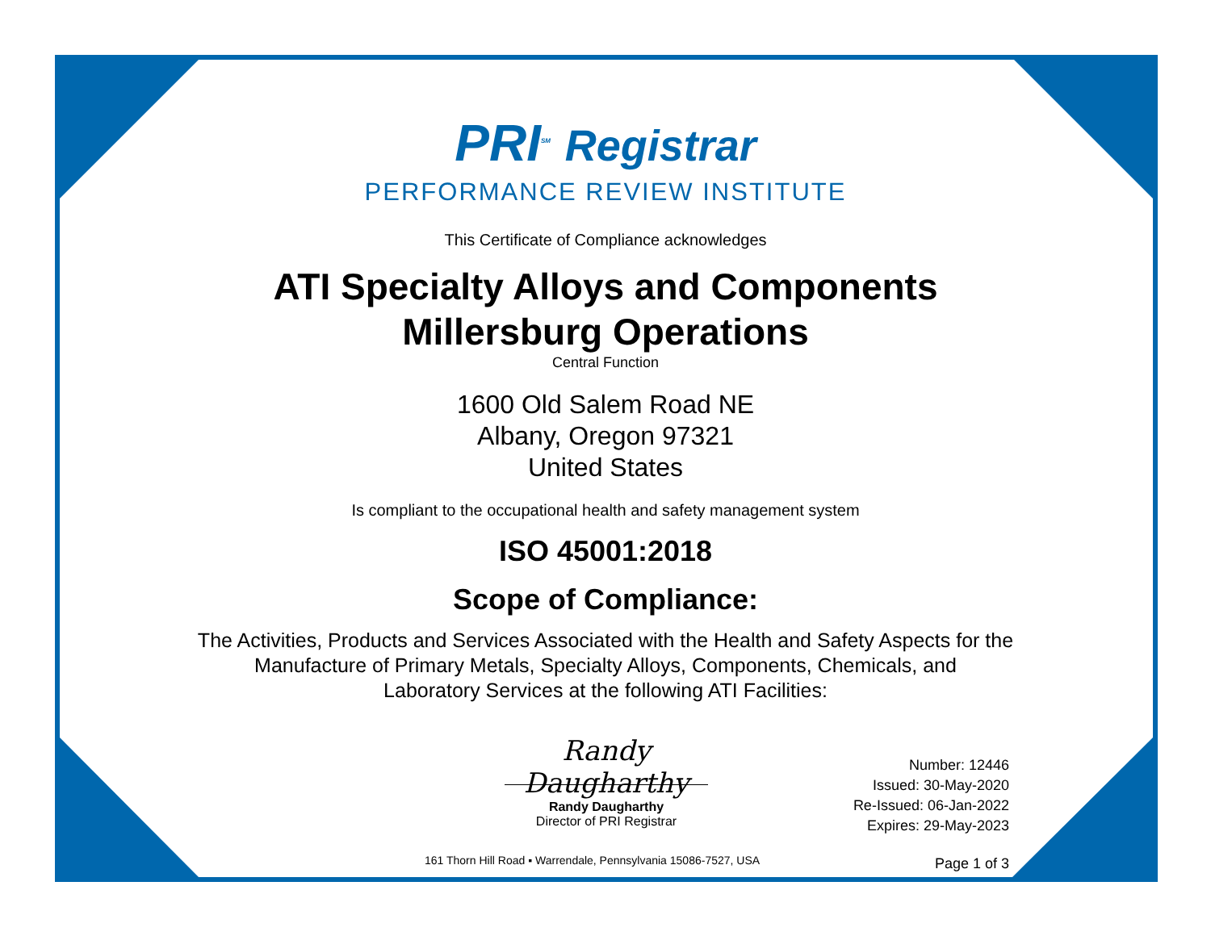PRI<sup>SM</sup> Registrar
PERFORMANCE REVIEW INSTITUTE
This Certificate of Compliance acknowledges
ATI Specialty Alloys and Components
Millersburg Operations
Central Function
1600 Old Salem Road NE
Albany, Oregon 97321
United States
Is compliant to the occupational health and safety management system
ISO 45001:2018
Scope of Compliance:
The Activities, Products and Services Associated with the Health and Safety Aspects for the
Manufacture of Primary Metals, Specialty Alloys, Components, Chemicals, and
Laboratory Services at the following ATI Facilities:
Randy Daugharthy
Randy Daugharthy
Director of PRI Registrar
Number: 12446
Issued: 30-May-2020
Re-Issued: 06-Jan-2022
Expires: 29-May-2023
161 Thorn Hill Road ▪ Warrendale, Pennsylvania 15086-7527, USA
Page 1 of 3